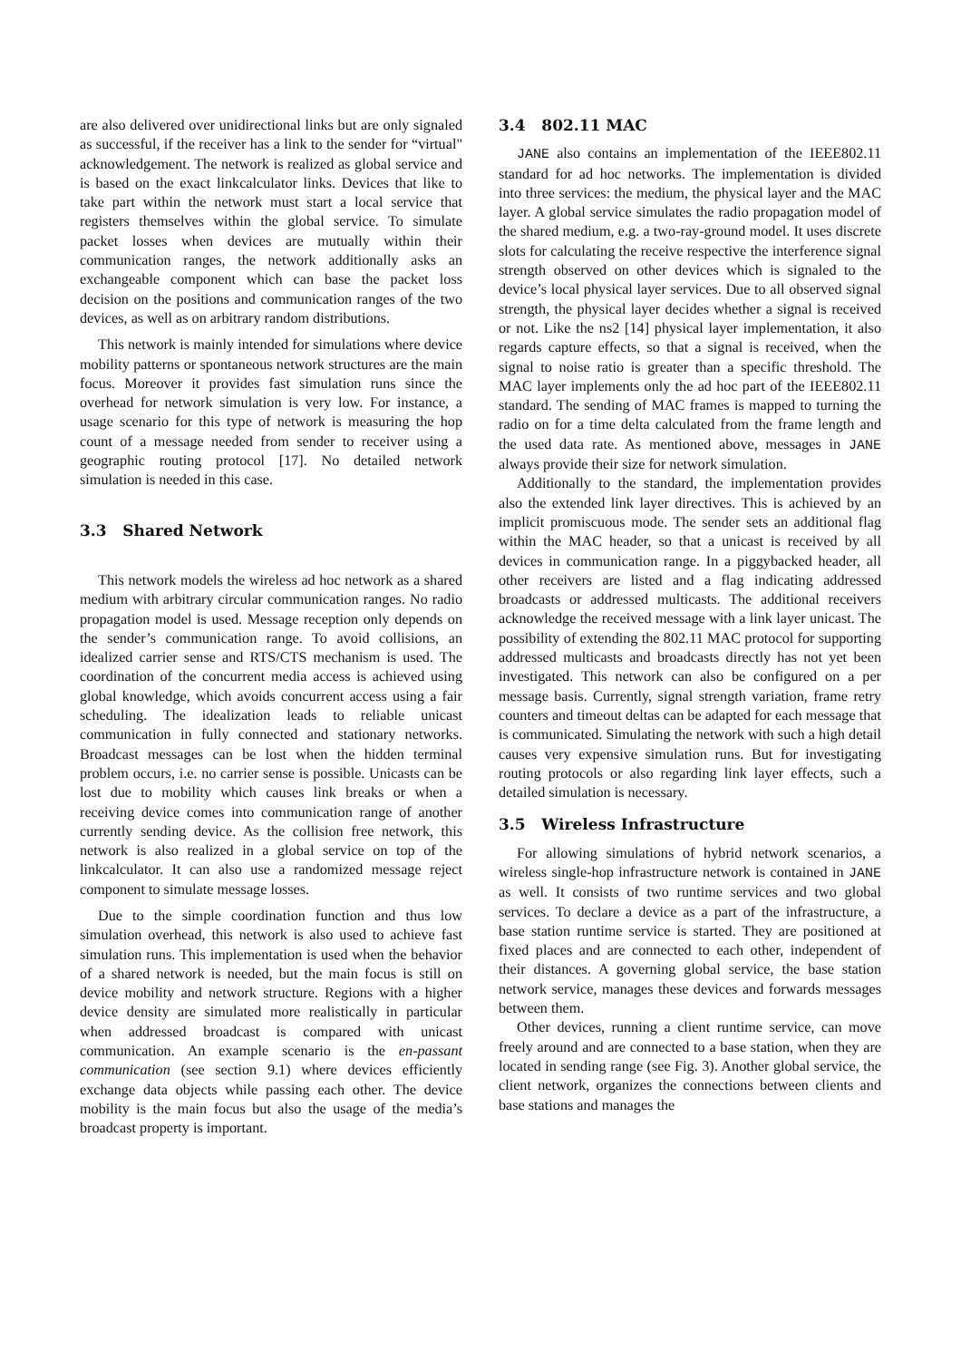are also delivered over unidirectional links but are only signaled as successful, if the receiver has a link to the sender for “virtual" acknowledgement. The network is realized as global service and is based on the exact linkcalculator links. Devices that like to take part within the network must start a local service that registers themselves within the global service. To simulate packet losses when devices are mutually within their communication ranges, the network additionally asks an exchangeable component which can base the packet loss decision on the positions and communication ranges of the two devices, as well as on arbitrary random distributions.
This network is mainly intended for simulations where device mobility patterns or spontaneous network structures are the main focus. Moreover it provides fast simulation runs since the overhead for network simulation is very low. For instance, a usage scenario for this type of network is measuring the hop count of a message needed from sender to receiver using a geographic routing protocol [17]. No detailed network simulation is needed in this case.
3.3 Shared Network
This network models the wireless ad hoc network as a shared medium with arbitrary circular communication ranges. No radio propagation model is used. Message reception only depends on the sender’s communication range. To avoid collisions, an idealized carrier sense and RTS/CTS mechanism is used. The coordination of the concurrent media access is achieved using global knowledge, which avoids concurrent access using a fair scheduling. The idealization leads to reliable unicast communication in fully connected and stationary networks. Broadcast messages can be lost when the hidden terminal problem occurs, i.e. no carrier sense is possible. Unicasts can be lost due to mobility which causes link breaks or when a receiving device comes into communication range of another currently sending device. As the collision free network, this network is also realized in a global service on top of the linkcalculator. It can also use a randomized message reject component to simulate message losses.
Due to the simple coordination function and thus low simulation overhead, this network is also used to achieve fast simulation runs. This implementation is used when the behavior of a shared network is needed, but the main focus is still on device mobility and network structure. Regions with a higher device density are simulated more realistically in particular when addressed broadcast is compared with unicast communication. An example scenario is the en-passant communication (see section 9.1) where devices efficiently exchange data objects while passing each other. The device mobility is the main focus but also the usage of the media’s broadcast property is important.
3.4 802.11 MAC
JANE also contains an implementation of the IEEE802.11 standard for ad hoc networks. The implementation is divided into three services: the medium, the physical layer and the MAC layer. A global service simulates the radio propagation model of the shared medium, e.g. a two-ray-ground model. It uses discrete slots for calculating the receive respective the interference signal strength observed on other devices which is signaled to the device’s local physical layer services. Due to all observed signal strength, the physical layer decides whether a signal is received or not. Like the ns2 [14] physical layer implementation, it also regards capture effects, so that a signal is received, when the signal to noise ratio is greater than a specific threshold. The MAC layer implements only the ad hoc part of the IEEE802.11 standard. The sending of MAC frames is mapped to turning the radio on for a time delta calculated from the frame length and the used data rate. As mentioned above, messages in JANE always provide their size for network simulation.
Additionally to the standard, the implementation provides also the extended link layer directives. This is achieved by an implicit promiscuous mode. The sender sets an additional flag within the MAC header, so that a unicast is received by all devices in communication range. In a piggybacked header, all other receivers are listed and a flag indicating addressed broadcasts or addressed multicasts. The additional receivers acknowledge the received message with a link layer unicast. The possibility of extending the 802.11 MAC protocol for supporting addressed multicasts and broadcasts directly has not yet been investigated. This network can also be configured on a per message basis. Currently, signal strength variation, frame retry counters and timeout deltas can be adapted for each message that is communicated. Simulating the network with such a high detail causes very expensive simulation runs. But for investigating routing protocols or also regarding link layer effects, such a detailed simulation is necessary.
3.5 Wireless Infrastructure
For allowing simulations of hybrid network scenarios, a wireless single-hop infrastructure network is contained in JANE as well. It consists of two runtime services and two global services. To declare a device as a part of the infrastructure, a base station runtime service is started. They are positioned at fixed places and are connected to each other, independent of their distances. A governing global service, the base station network service, manages these devices and forwards messages between them.
Other devices, running a client runtime service, can move freely around and are connected to a base station, when they are located in sending range (see Fig. 3). Another global service, the client network, organizes the connections between clients and base stations and manages the